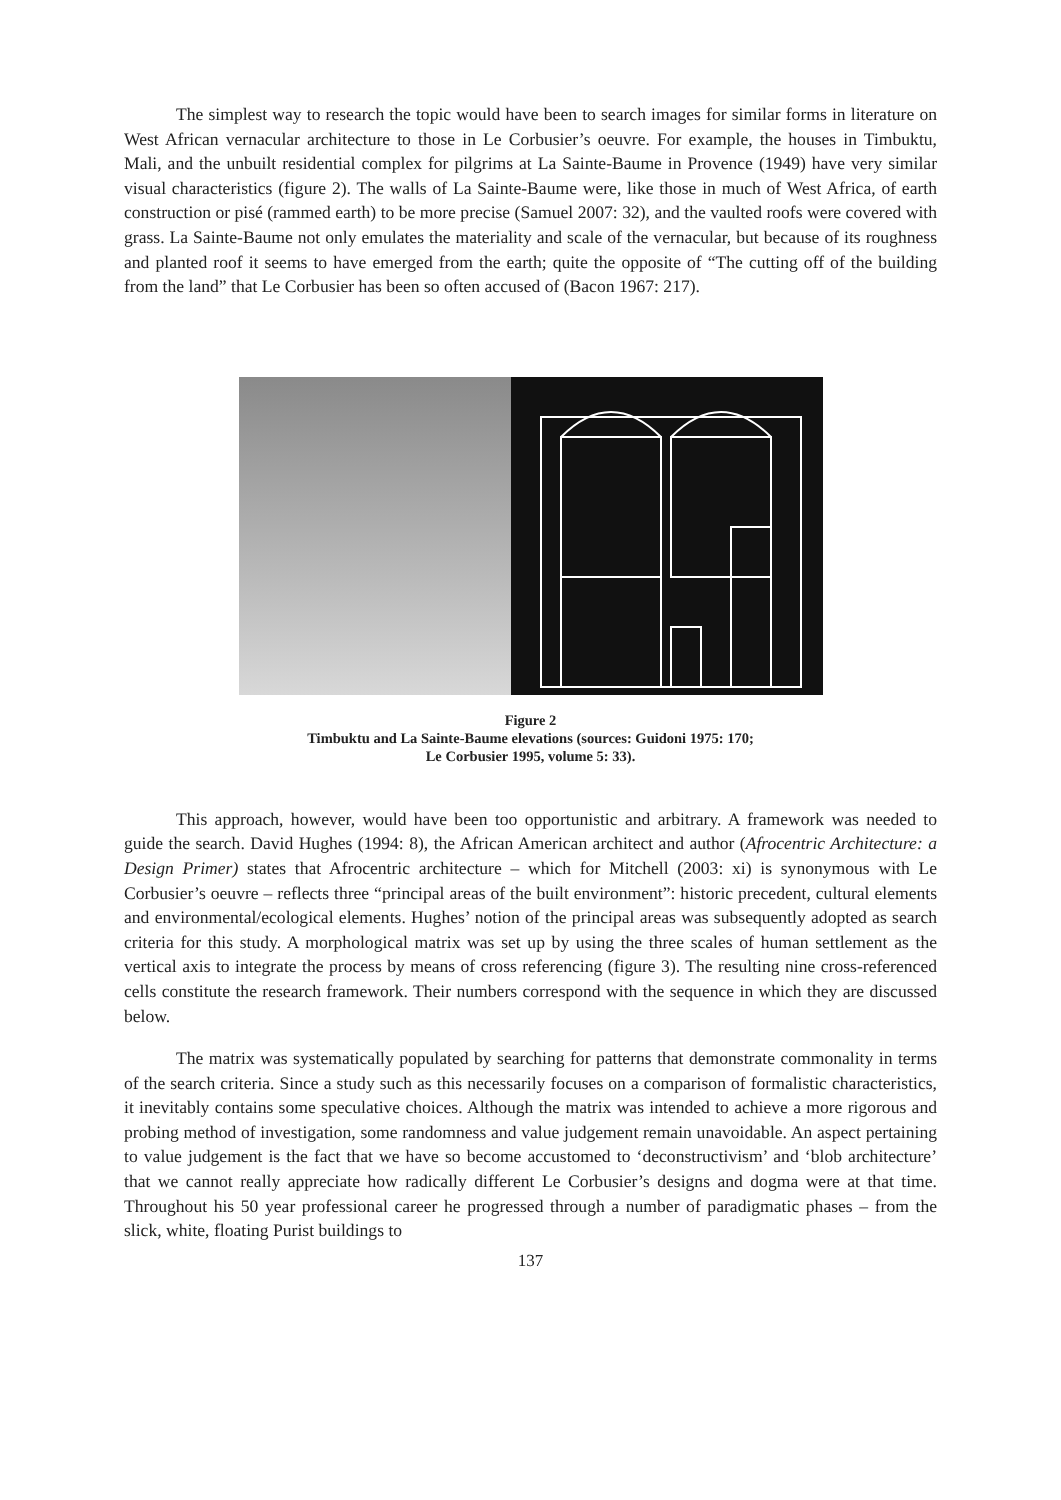The simplest way to research the topic would have been to search images for similar forms in literature on West African vernacular architecture to those in Le Corbusier’s oeuvre. For example, the houses in Timbuktu, Mali, and the unbuilt residential complex for pilgrims at La Sainte-Baume in Provence (1949) have very similar visual characteristics (figure 2). The walls of La Sainte-Baume were, like those in much of West Africa, of earth construction or pisé (rammed earth) to be more precise (Samuel 2007: 32), and the vaulted roofs were covered with grass. La Sainte-Baume not only emulates the materiality and scale of the vernacular, but because of its roughness and planted roof it seems to have emerged from the earth; quite the opposite of “The cutting off of the building from the land” that Le Corbusier has been so often accused of (Bacon 1967: 217).
Figure 2
Timbuktu and La Sainte-Baume elevations (sources: Guidoni 1975: 170;
Le Corbusier 1995, volume 5: 33).
This approach, however, would have been too opportunistic and arbitrary. A framework was needed to guide the search. David Hughes (1994: 8), the African American architect and author (Afrocentric Architecture: a Design Primer) states that Afrocentric architecture – which for Mitchell (2003: xi) is synonymous with Le Corbusier’s oeuvre – reflects three “principal areas of the built environment”: historic precedent, cultural elements and environmental/ecological elements. Hughes’ notion of the principal areas was subsequently adopted as search criteria for this study. A morphological matrix was set up by using the three scales of human settlement as the vertical axis to integrate the process by means of cross referencing (figure 3). The resulting nine cross-referenced cells constitute the research framework. Their numbers correspond with the sequence in which they are discussed below.
The matrix was systematically populated by searching for patterns that demonstrate commonality in terms of the search criteria. Since a study such as this necessarily focuses on a comparison of formalistic characteristics, it inevitably contains some speculative choices. Although the matrix was intended to achieve a more rigorous and probing method of investigation, some randomness and value judgement remain unavoidable. An aspect pertaining to value judgement is the fact that we have so become accustomed to ‘deconstructivism’ and ‘blob architecture’ that we cannot really appreciate how radically different Le Corbusier’s designs and dogma were at that time. Throughout his 50 year professional career he progressed through a number of paradigmatic phases – from the slick, white, floating Purist buildings to
137